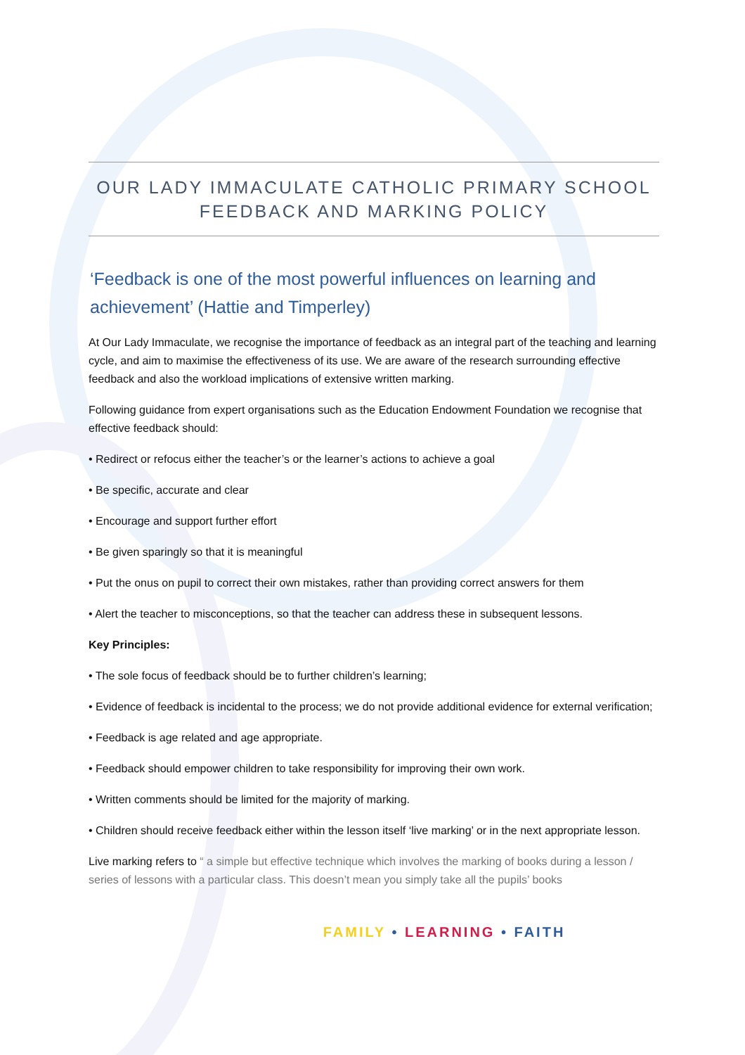OUR LADY IMMACULATE CATHOLIC PRIMARY SCHOOL
FEEDBACK AND MARKING POLICY
‘Feedback is one of the most powerful influences on learning and achievement’ (Hattie and Timperley)
At Our Lady Immaculate, we recognise the importance of feedback as an integral part of the teaching and learning cycle, and aim to maximise the effectiveness of its use. We are aware of the research surrounding effective feedback and also the workload implications of extensive written marking.
Following guidance from expert organisations such as the Education Endowment Foundation we recognise that effective feedback should:
• Redirect or refocus either the teacher’s or the learner’s actions to achieve a goal
• Be specific, accurate and clear
• Encourage and support further effort
• Be given sparingly so that it is meaningful
• Put the onus on pupil to correct their own mistakes, rather than providing correct answers for them
• Alert the teacher to misconceptions, so that the teacher can address these in subsequent lessons.
Key Principles:
• The sole focus of feedback should be to further children’s learning;
• Evidence of feedback is incidental to the process; we do not provide additional evidence for external verification;
• Feedback is age related and age appropriate.
• Feedback should empower children to take responsibility for improving their own work.
• Written comments should be limited for the majority of marking.
• Children should receive feedback either within the lesson itself ‘live marking’ or in the next appropriate lesson.
Live marking refers to “ a simple but effective technique which involves the marking of books during a lesson / series of lessons with a particular class. This doesn’t mean you simply take all the pupils’ books
FAMILY • LEARNING • FAITH